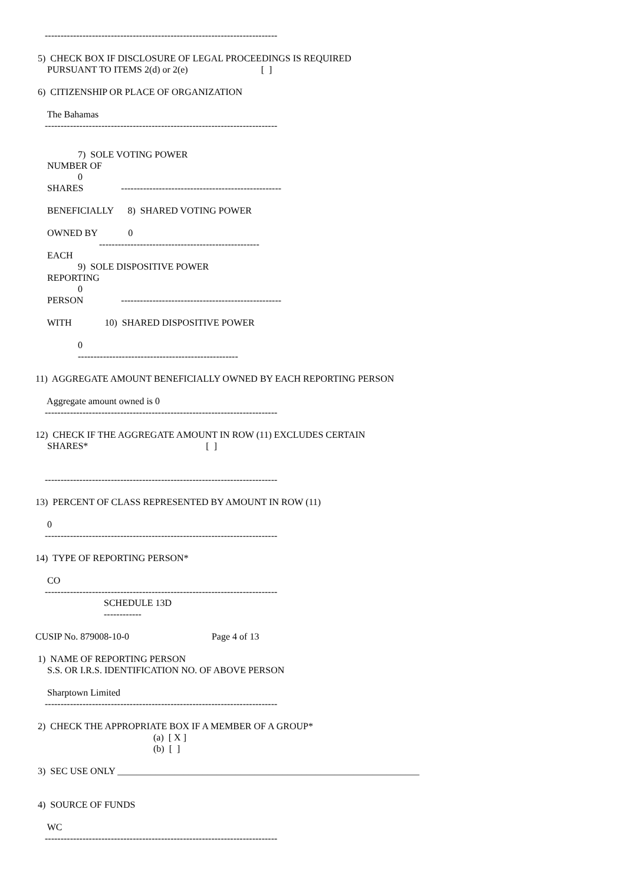--------------------------------------------------------------------------
5) CHECK BOX IF DISCLOSURE OF LEGAL PROCEEDINGS IS REQUIRED
PURSUANT TO ITEMS 2(d) or 2(e) [ ]
6) CITIZENSHIP OR PLACE OF ORGANIZATION
The Bahamas
--------------------------------------------------------------------------
7) SOLE VOTING POWER
NUMBER OF
0
SHARES ---------------------------------------------------
BENEFICIALLY 8) SHARED VOTING POWER
OWNED BY 0
---------------------------------------------------
EACH
9) SOLE DISPOSITIVE POWER
REPORTING
0
PERSON ---------------------------------------------------
WITH 10) SHARED DISPOSITIVE POWER
0
---------------------------------------------------
11) AGGREGATE AMOUNT BENEFICIALLY OWNED BY EACH REPORTING PERSON
Aggregate amount owned is 0
--------------------------------------------------------------------------
12) CHECK IF THE AGGREGATE AMOUNT IN ROW (11) EXCLUDES CERTAIN
SHARES* [ ]
--------------------------------------------------------------------------
13) PERCENT OF CLASS REPRESENTED BY AMOUNT IN ROW (11)
0
--------------------------------------------------------------------------
14) TYPE OF REPORTING PERSON*
CO
--------------------------------------------------------------------------
SCHEDULE 13D
------------
CUSIP No. 879008-10-0 Page 4 of 13
1) NAME OF REPORTING PERSON
S.S. OR I.R.S. IDENTIFICATION NO. OF ABOVE PERSON
Sharptown Limited
--------------------------------------------------------------------------
2) CHECK THE APPROPRIATE BOX IF A MEMBER OF A GROUP*
(a) [ X ]
(b) [ ]
3) SEC USE ONLY ________________________________________________________________
4) SOURCE OF FUNDS
WC
--------------------------------------------------------------------------